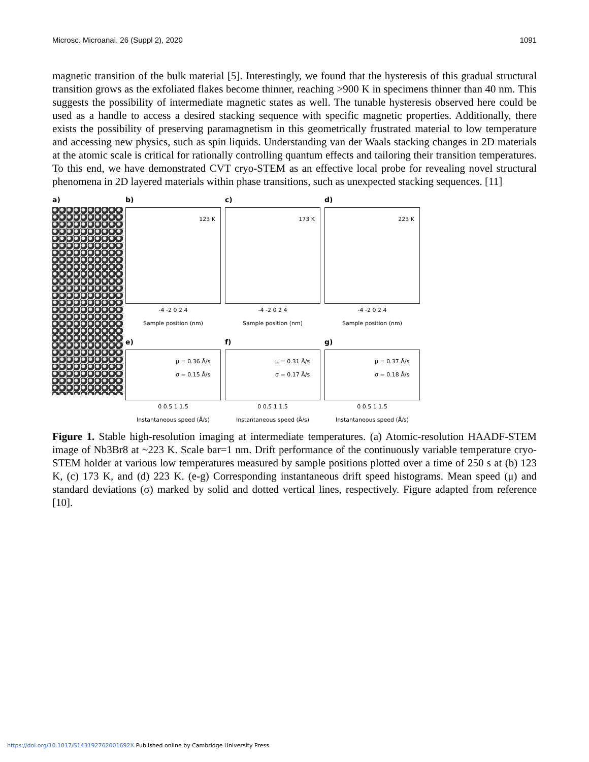Microsc. Microanal. 26 (Suppl 2), 2020 1091
magnetic transition of the bulk material [5]. Interestingly, we found that the hysteresis of this gradual structural transition grows as the exfoliated flakes become thinner, reaching >900 K in specimens thinner than 40 nm. This suggests the possibility of intermediate magnetic states as well. The tunable hysteresis observed here could be used as a handle to access a desired stacking sequence with specific magnetic properties. Additionally, there exists the possibility of preserving paramagnetism in this geometrically frustrated material to low temperature and accessing new physics, such as spin liquids. Understanding van der Waals stacking changes in 2D materials at the atomic scale is critical for rationally controlling quantum effects and tailoring their transition temperatures. To this end, we have demonstrated CVT cryo-STEM as an effective local probe for revealing novel structural phenomena in 2D layered materials within phase transitions, such as unexpected stacking sequences. [11]
a) b)
123 K
-4 -2 0 2 4
Sample position (nm)
c)
173 K
-4 -2 0 2 4
Sample position (nm)
d)
223 K
-4 -2 0 2 4
Sample position (nm)
e)
μ = 0.36 Å/s
σ = 0.15 Å/s
0 0.5 1 1.5
Instantaneous speed (Å/s)
f)
μ = 0.31 Å/s
σ = 0.17 Å/s
0 0.5 1 1.5
Instantaneous speed (Å/s)
g)
μ = 0.37 Å/s
σ = 0.18 Å/s
0 0.5 1 1.5
Instantaneous speed (Å/s)
Figure 1. Stable high-resolution imaging at intermediate temperatures. (a) Atomic-resolution HAADF-STEM image of Nb3Br8 at ~223 K. Scale bar=1 nm. Drift performance of the continuously variable temperature cryo-STEM holder at various low temperatures measured by sample positions plotted over a time of 250 s at (b) 123 K, (c) 173 K, and (d) 223 K. (e-g) Corresponding instantaneous drift speed histograms. Mean speed (μ) and standard deviations (σ) marked by solid and dotted vertical lines, respectively. Figure adapted from reference [10].
https://doi.org/10.1017/S143192762001692X Published online by Cambridge University Press